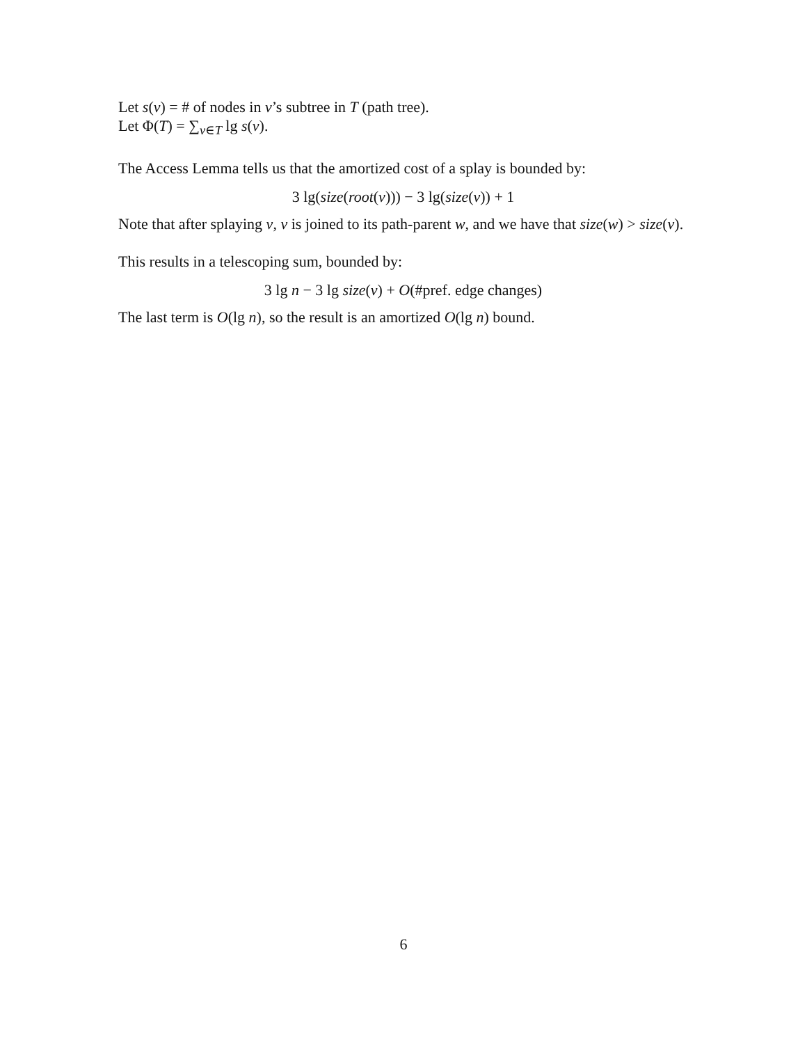Let s(v) = # of nodes in v’s subtree in T (path tree).
Let Φ(T) = ∑<sub>v∈T</sub> lg s(v).
The Access Lemma tells us that the amortized cost of a splay is bounded by:
3 lg(size(root(v))) − 3 lg(size(v)) + 1
Note that after splaying v, v is joined to its path-parent w, and we have that size(w) > size(v).
This results in a telescoping sum, bounded by:
3 lg n − 3 lg size(v) + O(#pref. edge changes)
The last term is O(lg n), so the result is an amortized O(lg n) bound.
6